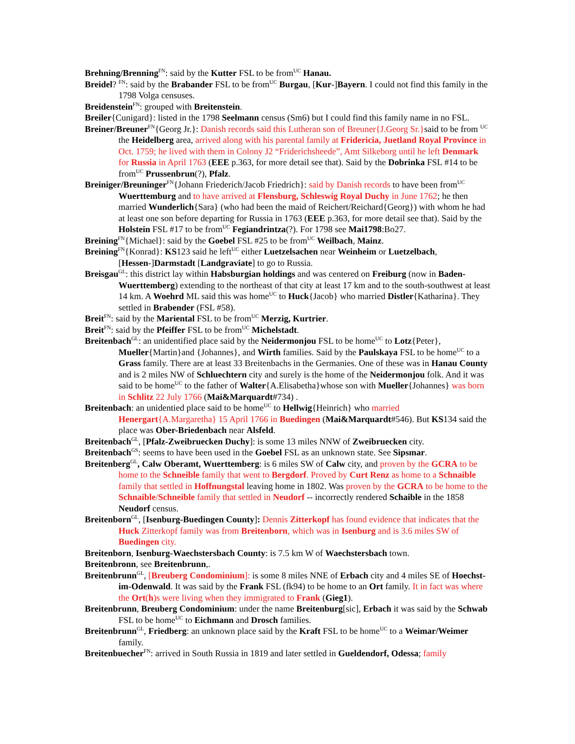Brehning/Brenning<sup>FN</sup>: said by the Kutter FSL to be from<sup>UC</sup> Hanau.
Breidel? <sup>FN</sup>: said by the Brabander FSL to be from<sup>UC</sup> Burgau, [Kur-]Bayern. I could not find this family in the 1798 Volga censuses.
Breidenstein<sup>FN</sup>: grouped with Breitenstein.
Breiler{Cunigard}: listed in the 1798 Seelmann census (Sm6) but I could find this family name in no FSL.
Breiner/Breuner<sup>FN</sup>{Georg Jr.}: Danish records said this Lutheran son of Breuner{J.Georg Sr.}said to be from <sup>UC</sup> the Heidelberg area, arrived along with his parental family at Fridericia, Juetland Royal Province in Oct. 1759; he lived with them in Colony J2 “Friderichsheede”, Amt Silkeborg until he left Denmark for Russia in April 1763 (EEE p.363, for more detail see that). Said by the Dobrinka FSL #14 to be from<sup>UC</sup> Prussenbrun(?), Pfalz.
Breiniger/Breuninger<sup>FN</sup>{Johann Friederich/Jacob Friedrich}: said by Danish records to have been from<sup>UC</sup> Wuerttemburg and to have arrived at Flensburg, Schleswig Royal Duchy in June 1762; he then married Wunderlich{Sara} (who had been the maid of Reichert/Reichard{Georg}) with whom he had at least one son before departing for Russia in 1763 (EEE p.363, for more detail see that). Said by the Holstein FSL #17 to be from<sup>UC</sup> Fegiandrintza(?). For 1798 see Mai1798:Bo27.
Breining<sup>FN</sup>{Michael}: said by the Goebel FSL #25 to be from<sup>UC</sup> Weilbach, Mainz.
Breining<sup>FN</sup>{Konrad}: KS123 said he left<sup>UC</sup> either Luetzelsachen near Weinheim or Luetzelbach, [Hessen-]Darmstadt [Landgraviate] to go to Russia.
Breisgau<sup>GL</sup>: this district lay within Habsburgian holdings and was centered on Freiburg (now in Baden-Wuerttemberg) extending to the northeast of that city at least 17 km and to the south-southwest at least 14 km. A Woehrd ML said this was home<sup>UC</sup> to Huck{Jacob} who married Distler{Katharina}. They settled in Brabender (FSL #58).
Breit<sup>FN</sup>: said by the Mariental FSL to be from<sup>UC</sup> Merzig, Kurtrier.
Breit<sup>FN</sup>: said by the Pfeiffer FSL to be from<sup>UC</sup> Michelstadt.
Breitenbach<sup>GL</sup>: an unidentified place said by the Neidermonjou FSL to be home<sup>UC</sup> to Lotz{Peter}, Mueller{Martin}and {Johannes}, and Wirth families. Said by the Paulskaya FSL to be home<sup>UC</sup> to a Grass family. There are at least 33 Breitenbachs in the Germanies. One of these was in Hanau County and is 2 miles NW of Schluechtern city and surely is the home of the Neidermonjou folk. And it was said to be home<sup>UC</sup> to the father of Walter{A.Elisabetha}whose son with Mueller{Johannes} was born in Schlitz 22 July 1766 (Mai&Marquardt#734) .
Breitenbach: an unidentied place said to be home<sup>UC</sup> to Hellwig{Heinrich} who married Henergart{A.Margaretha} 15 April 1766 in Buedingen (Mai&Marquardt#546). But KS134 said the place was Ober-Briedenbach near Alsfeld.
Breitenbach<sup>GL</sup>, [Pfalz-Zweibruecken Duchy]: is some 13 miles NNW of Zweibruecken city.
Breitenbach<sup>GS</sup>: seems to have been used in the Goebel FSL as an unknown state. See Sipsmar.
Breitenberg<sup>GL</sup>, Calw Oberamt, Wuerttemberg: is 6 miles SW of Calw city, and proven by the GCRA to be home to the Schneible family that went to Bergdorf. Proved by Curt Renz as home to a Schnaible family that settled in Hoffnungstal leaving home in 1802. Was proven by the GCRA to be home to the Schnaible/Schneible family that settled in Neudorf -- incorrectly rendered Schaible in the 1858 Neudorf census.
Breitenborn<sup>GL</sup>, [Isenburg-Buedingen County]: Dennis Zitterkopf has found evidence that indicates that the Huck Zitterkopf family was from Breitenborn, which was in Isenburg and is 3.6 miles SW of Buedingen city.
Breitenborn, Isenburg-Waechstersbach County: is 7.5 km W of Waechstersbach town.
Breitenbronn, see Breitenbrunn,.
Breitenbrunn<sup>GL</sup>, [Breuberg Condominium]: is some 8 miles NNE of Erbach city and 4 miles SE of Hoechst-im-Odenwald. It was said by the Frank FSL (fk94) to be home to an Ort family. It in fact was where the Ort(h)s were living when they immigrated to Frank (Gieg1).
Breitenbrunn, Breuberg Condominium: under the name Breitenburg[sic], Erbach it was said by the Schwab FSL to be home<sup>UC</sup> to Eichmann and Drosch families.
Breitenbrunn<sup>GL</sup>, Friedberg: an unknown place said by the Kraft FSL to be home<sup>UC</sup> to a Weimar/Weimer family.
Breitenbuecher<sup>FN</sup>: arrived in South Russia in 1819 and later settled in Gueldendorf, Odessa; family